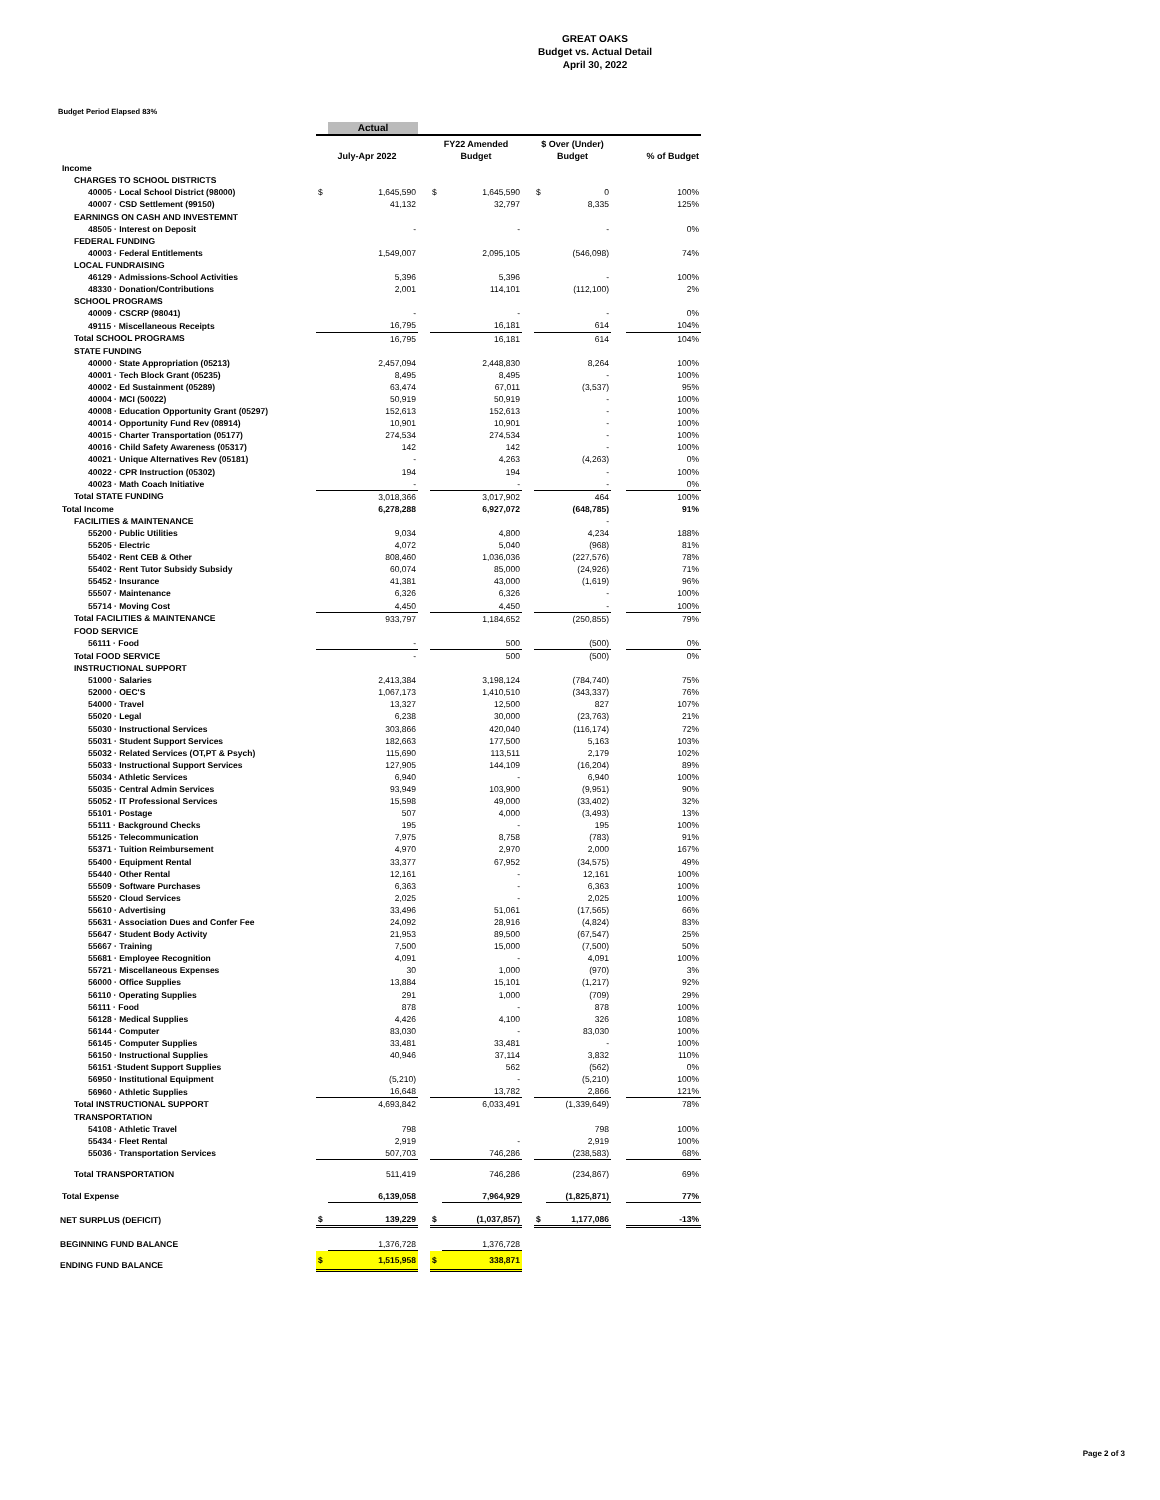GREAT OAKS
Budget vs. Actual Detail
April 30, 2022
Budget Period Elapsed 83%
| | | Actual | | | | | | | | |
| --- | --- | --- | --- | --- | --- | --- | --- | --- | --- | --- |
| | July-Apr 2022 | | | FY22 Amended Budget | | | $ Over (Under) Budget | | | % of Budget |
| Income | | | | | | | | | | |
| CHARGES TO SCHOOL DISTRICTS | | | | | | | | | | |
| 40005 · Local School District (98000) | $ | 1,645,590 | | $ | 1,645,590 | | $ | 0 | | 100% |
| 40007 · CSD Settlement (99150) | | 41,132 | | | 32,797 | | | 8,335 | | 125% |
| EARNINGS ON CASH AND INVESTEMNT | | | | | | | | | | |
| 48505 · Interest on Deposit | | - | | | - | | | - | | 0% |
| FEDERAL FUNDING | | | | | | | | | | |
| 40003 · Federal Entitlements | | 1,549,007 | | | 2,095,105 | | | (546,098) | | 74% |
| LOCAL FUNDRAISING | | | | | | | | | | |
| 46129 · Admissions-School Activities | | 5,396 | | | 5,396 | | | - | | 100% |
| 48330 · Donation/Contributions | | 2,001 | | | 114,101 | | | (112,100) | | 2% |
| SCHOOL PROGRAMS | | | | | | | | | | |
| 40009 · CSCRP (98041) | | - | | | - | | | - | | 0% |
| 49115 · Miscellaneous Receipts | | 16,795 | | | 16,181 | | | 614 | | 104% |
| Total SCHOOL PROGRAMS | | 16,795 | | | 16,181 | | | 614 | | 104% |
| STATE FUNDING | | | | | | | | | | |
| 40000 · State Appropriation (05213) | | 2,457,094 | | | 2,448,830 | | | 8,264 | | 100% |
| 40001 · Tech Block Grant (05235) | | 8,495 | | | 8,495 | | | - | | 100% |
| 40002 · Ed Sustainment (05289) | | 63,474 | | | 67,011 | | | (3,537) | | 95% |
| 40004 · MCI (50022) | | 50,919 | | | 50,919 | | | - | | 100% |
| 40008 · Education Opportunity Grant (05297) | | 152,613 | | | 152,613 | | | - | | 100% |
| 40014 · Opportunity Fund Rev (08914) | | 10,901 | | | 10,901 | | | - | | 100% |
| 40015 · Charter Transportation (05177) | | 274,534 | | | 274,534 | | | - | | 100% |
| 40016 · Child Safety Awareness (05317) | | 142 | | | 142 | | | - | | 100% |
| 40021 · Unique Alternatives Rev (05181) | | - | | | 4,263 | | | (4,263) | | 0% |
| 40022 · CPR Instruction (05302) | | 194 | | | 194 | | | - | | 100% |
| 40023 · Math Coach Initiative | | - | | | - | | | - | | 0% |
| Total STATE FUNDING | | 3,018,366 | | | 3,017,902 | | | 464 | | 100% |
| Total Income | | 6,278,288 | | | 6,927,072 | | | (648,785) | | 91% |
| FACILITIES & MAINTENANCE | | | | | | | | - | | |
| 55200 · Public Utilities | | 9,034 | | | 4,800 | | | 4,234 | | 188% |
| 55205 · Electric | | 4,072 | | | 5,040 | | | (968) | | 81% |
| 55402 · Rent CEB & Other | | 808,460 | | | 1,036,036 | | | (227,576) | | 78% |
| 55402 · Rent Tutor Subsidy Subsidy | | 60,074 | | | 85,000 | | | (24,926) | | 71% |
| 55452 · Insurance | | 41,381 | | | 43,000 | | | (1,619) | | 96% |
| 55507 · Maintenance | | 6,326 | | | 6,326 | | | - | | 100% |
| 55714 · Moving Cost | | 4,450 | | | 4,450 | | | - | | 100% |
| Total FACILITIES & MAINTENANCE | | 933,797 | | | 1,184,652 | | | (250,855) | | 79% |
| FOOD SERVICE | | | | | | | | | | |
| 56111 · Food | | - | | | 500 | | | (500) | | 0% |
| Total FOOD SERVICE | | - | | | 500 | | | (500) | | 0% |
| INSTRUCTIONAL SUPPORT | | | | | | | | | | |
| 51000 · Salaries | | 2,413,384 | | | 3,198,124 | | | (784,740) | | 75% |
| 52000 · OEC'S | | 1,067,173 | | | 1,410,510 | | | (343,337) | | 76% |
| 54000 · Travel | | 13,327 | | | 12,500 | | | 827 | | 107% |
| 55020 · Legal | | 6,238 | | | 30,000 | | | (23,763) | | 21% |
| 55030 · Instructional Services | | 303,866 | | | 420,040 | | | (116,174) | | 72% |
| 55031 · Student Support Services | | 182,663 | | | 177,500 | | | 5,163 | | 103% |
| 55032 · Related Services (OT,PT & Psych) | | 115,690 | | | 113,511 | | | 2,179 | | 102% |
| 55033 · Instructional Support Services | | 127,905 | | | 144,109 | | | (16,204) | | 89% |
| 55034 · Athletic Services | | 6,940 | | | - | | | 6,940 | | 100% |
| 55035 · Central Admin Services | | 93,949 | | | 103,900 | | | (9,951) | | 90% |
| 55052 · IT Professional Services | | 15,598 | | | 49,000 | | | (33,402) | | 32% |
| 55101 · Postage | | 507 | | | 4,000 | | | (3,493) | | 13% |
| 55111 · Background Checks | | 195 | | | - | | | 195 | | 100% |
| 55125 · Telecommunication | | 7,975 | | | 8,758 | | | (783) | | 91% |
| 55371 · Tuition Reimbursement | | 4,970 | | | 2,970 | | | 2,000 | | 167% |
| 55400 · Equipment Rental | | 33,377 | | | 67,952 | | | (34,575) | | 49% |
| 55440 · Other Rental | | 12,161 | | | - | | | 12,161 | | 100% |
| 55509 · Software Purchases | | 6,363 | | | - | | | 6,363 | | 100% |
| 55520 · Cloud Services | | 2,025 | | | - | | | 2,025 | | 100% |
| 55610 · Advertising | | 33,496 | | | 51,061 | | | (17,565) | | 66% |
| 55631 · Association Dues and Confer Fee | | 24,092 | | | 28,916 | | | (4,824) | | 83% |
| 55647 · Student Body Activity | | 21,953 | | | 89,500 | | | (67,547) | | 25% |
| 55667 · Training | | 7,500 | | | 15,000 | | | (7,500) | | 50% |
| 55681 · Employee Recognition | | 4,091 | | | - | | | 4,091 | | 100% |
| 55721 · Miscellaneous Expenses | | 30 | | | 1,000 | | | (970) | | 3% |
| 56000 · Office Supplies | | 13,884 | | | 15,101 | | | (1,217) | | 92% |
| 56110 · Operating Supplies | | 291 | | | 1,000 | | | (709) | | 29% |
| 56111 · Food | | 878 | | | - | | | 878 | | 100% |
| 56128 · Medical Supplies | | 4,426 | | | 4,100 | | | 326 | | 108% |
| 56144 · Computer | | 83,030 | | | - | | | 83,030 | | 100% |
| 56145 · Computer Supplies | | 33,481 | | | 33,481 | | | - | | 100% |
| 56150 · Instructional Supplies | | 40,946 | | | 37,114 | | | 3,832 | | 110% |
| 56151 ·Student Support Supplies | | | | | 562 | | | (562) | | 0% |
| 56950 · Institutional Equipment | | (5,210) | | | - | | | (5,210) | | 100% |
| 56960 · Athletic Supplies | | 16,648 | | | 13,782 | | | 2,866 | | 121% |
| Total INSTRUCTIONAL SUPPORT | | 4,693,842 | | | 6,033,491 | | | (1,339,649) | | 78% |
| TRANSPORTATION | | | | | | | | | | |
| 54108 · Athletic Travel | | 798 | | | | | | 798 | | 100% |
| 55434 · Fleet Rental | | 2,919 | | | - | | | 2,919 | | 100% |
| 55036 · Transportation Services | | 507,703 | | | 746,286 | | | (238,583) | | 68% |
| Total TRANSPORTATION | | 511,419 | | | 746,286 | | | (234,867) | | 69% |
| Total Expense | | 6,139,058 | | | 7,964,929 | | | (1,825,871) | | 77% |
| NET SURPLUS (DEFICIT) | $ | 139,229 | | $ | (1,037,857) | | $ | 1,177,086 | | -13% |
| BEGINNING FUND BALANCE | | 1,376,728 | | | 1,376,728 | | | | | |
| ENDING FUND BALANCE | $ | 1,515,958 | | $ | 338,871 | | | | | |
Page 2 of 3